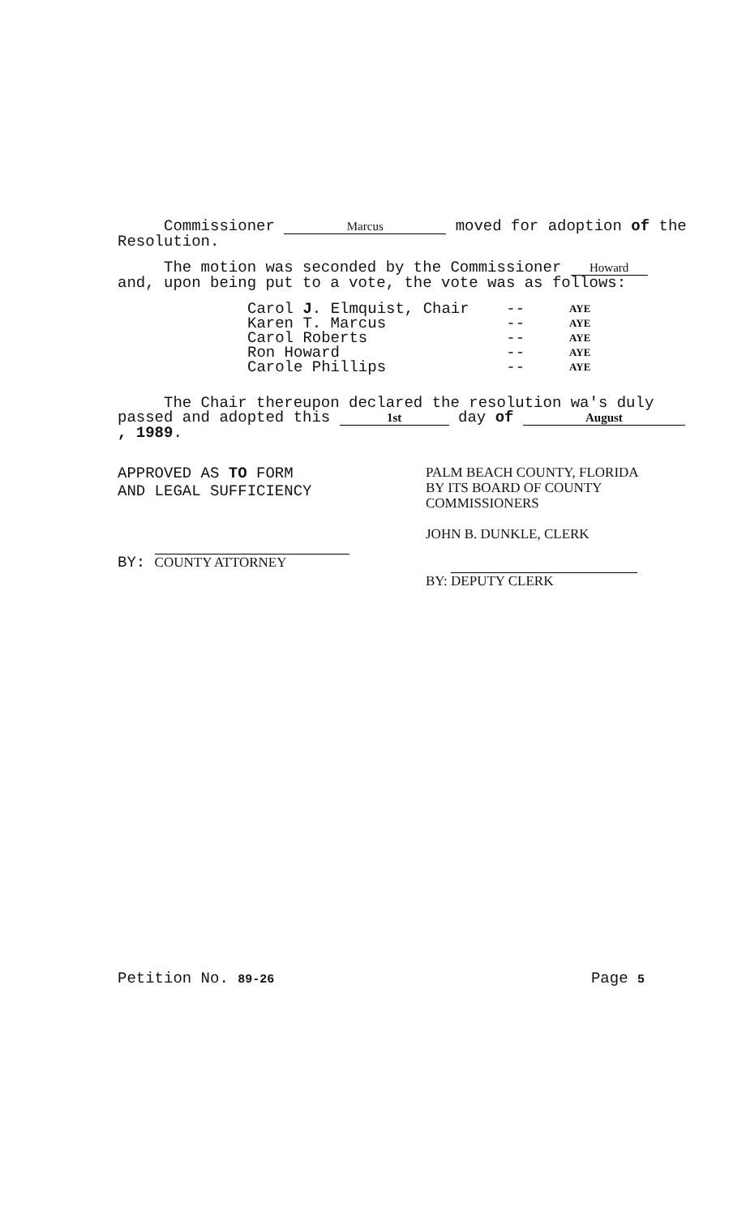Commissioner Marcus moved for adoption of the Resolution.
The motion was seconded by the Commissioner Howard and, upon being put to a vote, the vote was as follows:
| Carol J . Elmquist, Chair | -- | AYE |
| Karen T. Marcus | -- | AYE |
| Carol Roberts | -- | AYE |
| Ron Howard | -- | AYE |
| Carole Phillips | -- | AYE |
The Chair thereupon declared the resolution wa's duly passed and adopted this 1st day of August , 1989.
APPROVED AS TO FORM
AND LEGAL SUFFICIENCY
BY: COUNTY ATTORNEY
PALM BEACH COUNTY, FLORIDA
BY ITS BOARD OF COUNTY
COMMISSIONERS
JOHN B. DUNKLE, CLERK
BY: DEPUTY CLERK
Petition No. 89-26 Page 5